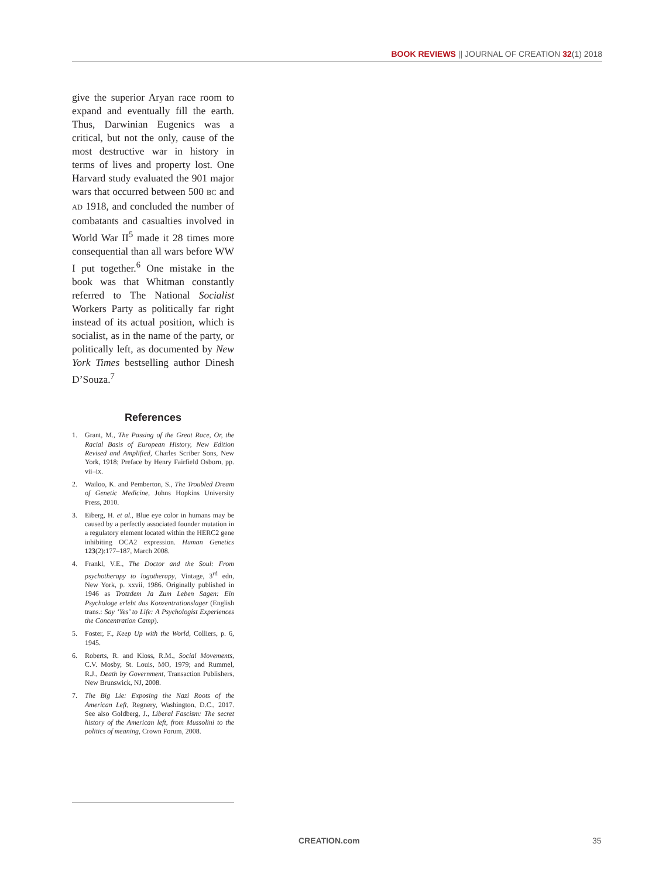BOOK REVIEWS || JOURNAL OF CREATION 32(1) 2018
give the superior Aryan race room to expand and eventually fill the earth. Thus, Darwinian Eugenics was a critical, but not the only, cause of the most destructive war in history in terms of lives and property lost. One Harvard study evaluated the 901 major wars that occurred between 500 BC and AD 1918, and concluded the number of combatants and casualties involved in World War II<sup>5</sup> made it 28 times more consequential than all wars before WW I put together.<sup>6</sup> One mistake in the book was that Whitman constantly referred to The National Socialist Workers Party as politically far right instead of its actual position, which is socialist, as in the name of the party, or politically left, as documented by New York Times bestselling author Dinesh D’Souza.<sup>7</sup>
References
1. Grant, M., The Passing of the Great Race, Or, the Racial Basis of European History, New Edition Revised and Amplified, Charles Scriber Sons, New York, 1918; Preface by Henry Fairfield Osborn, pp. vii–ix.
2. Wailoo, K. and Pemberton, S., The Troubled Dream of Genetic Medicine, Johns Hopkins University Press, 2010.
3. Eiberg, H. et al., Blue eye color in humans may be caused by a perfectly associated founder mutation in a regulatory element located within the HERC2 gene inhibiting OCA2 expression. Human Genetics 123(2):177–187, March 2008.
4. Frankl, V.E., The Doctor and the Soul: From psychotherapy to logotherapy, Vintage, 3<sup>rd</sup> edn, New York, p. xxvii, 1986. Originally published in 1946 as Trotzdem Ja Zum Leben Sagen: Ein Psychologe erlebt das Konzentrationslager (English trans.: Say ‘Yes’ to Life: A Psychologist Experiences the Concentration Camp).
5. Foster, F., Keep Up with the World, Colliers, p. 6, 1945.
6. Roberts, R. and Kloss, R.M., Social Movements, C.V. Mosby, St. Louis, MO, 1979; and Rummel, R.J., Death by Government, Transaction Publishers, New Brunswick, NJ, 2008.
7. The Big Lie: Exposing the Nazi Roots of the American Left, Regnery, Washington, D.C., 2017. See also Goldberg, J., Liberal Fascism: The secret history of the American left, from Mussolini to the politics of meaning, Crown Forum, 2008.
CREATION.com 35